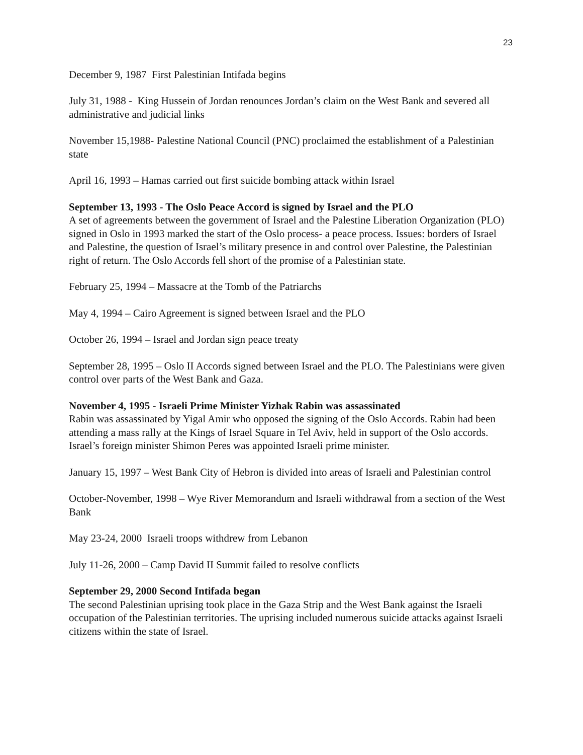23
December 9, 1987 First Palestinian Intifada begins
July 31, 1988 - King Hussein of Jordan renounces Jordan’s claim on the West Bank and severed all administrative and judicial links
November 15,1988- Palestine National Council (PNC) proclaimed the establishment of a Palestinian state
April 16, 1993 – Hamas carried out first suicide bombing attack within Israel
September 13, 1993 - The Oslo Peace Accord is signed by Israel and the PLO
A set of agreements between the government of Israel and the Palestine Liberation Organization (PLO) signed in Oslo in 1993 marked the start of the Oslo process- a peace process. Issues: borders of Israel and Palestine, the question of Israel’s military presence in and control over Palestine, the Palestinian right of return. The Oslo Accords fell short of the promise of a Palestinian state.
February 25, 1994 – Massacre at the Tomb of the Patriarchs
May 4, 1994 – Cairo Agreement is signed between Israel and the PLO
October 26, 1994 – Israel and Jordan sign peace treaty
September 28, 1995 – Oslo II Accords signed between Israel and the PLO. The Palestinians were given control over parts of the West Bank and Gaza.
November 4, 1995 - Israeli Prime Minister Yizhak Rabin was assassinated
Rabin was assassinated by Yigal Amir who opposed the signing of the Oslo Accords. Rabin had been attending a mass rally at the Kings of Israel Square in Tel Aviv, held in support of the Oslo accords. Israel’s foreign minister Shimon Peres was appointed Israeli prime minister.
January 15, 1997 – West Bank City of Hebron is divided into areas of Israeli and Palestinian control
October-November, 1998 – Wye River Memorandum and Israeli withdrawal from a section of the West Bank
May 23-24, 2000 Israeli troops withdrew from Lebanon
July 11-26, 2000 – Camp David II Summit failed to resolve conflicts
September 29, 2000 Second Intifada began
The second Palestinian uprising took place in the Gaza Strip and the West Bank against the Israeli occupation of the Palestinian territories. The uprising included numerous suicide attacks against Israeli citizens within the state of Israel.